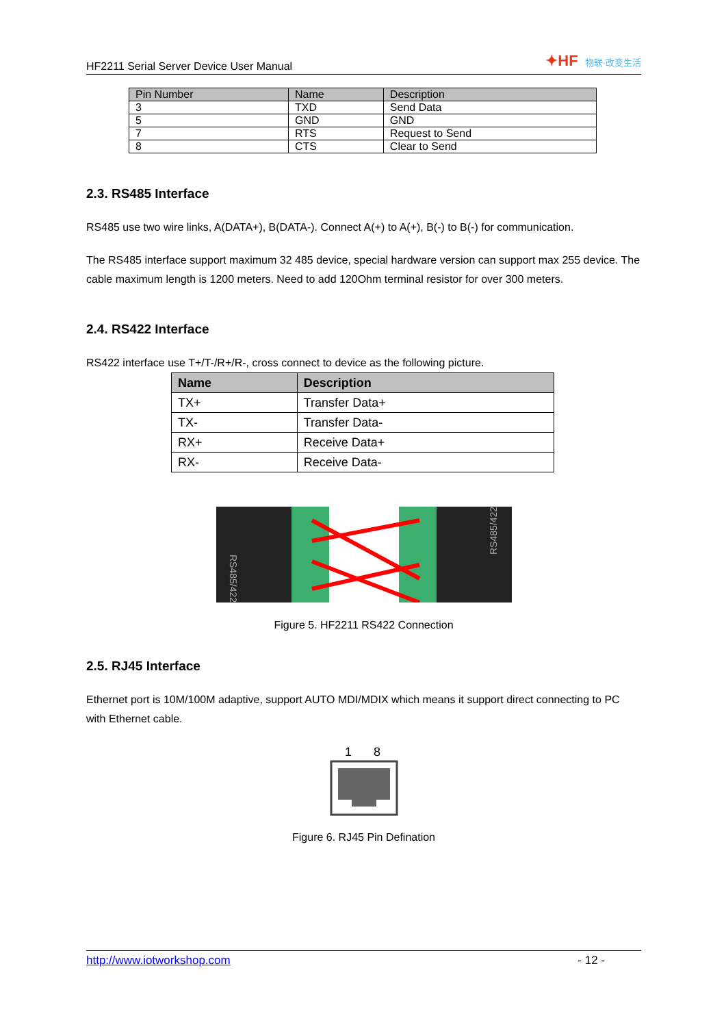HF2211 Serial Server Device User Manual
✦HF 物联·改变生活
| Pin Number | Name | Description |
| --- | --- | --- |
| 3 | TXD | Send Data |
| 5 | GND | GND |
| 7 | RTS | Request to Send |
| 8 | CTS | Clear to Send |
2.3. RS485 Interface
RS485 use two wire links, A(DATA+), B(DATA-). Connect A(+) to A(+), B(-) to B(-) for communication.
The RS485 interface support maximum 32 485 device, special hardware version can support max 255 device. The cable maximum length is 1200 meters. Need to add 120Ohm terminal resistor for over 300 meters.
2.4. RS422 Interface
RS422 interface use T+/T-/R+/R-, cross connect to device as the following picture.
| Name | Description |
| --- | --- |
| TX+ | Transfer Data+ |
| TX- | Transfer Data- |
| RX+ | Receive Data+ |
| RX- | Receive Data- |
RS485/422
RS485/422
Figure 5. HF2211 RS422 Connection
2.5. RJ45 Interface
Ethernet port is 10M/100M adaptive, support AUTO MDI/MDIX which means it support direct connecting to PC with Ethernet cable.
1
8
Figure 6. RJ45 Pin Defination
http://www.iotworkshop.com - 12 -